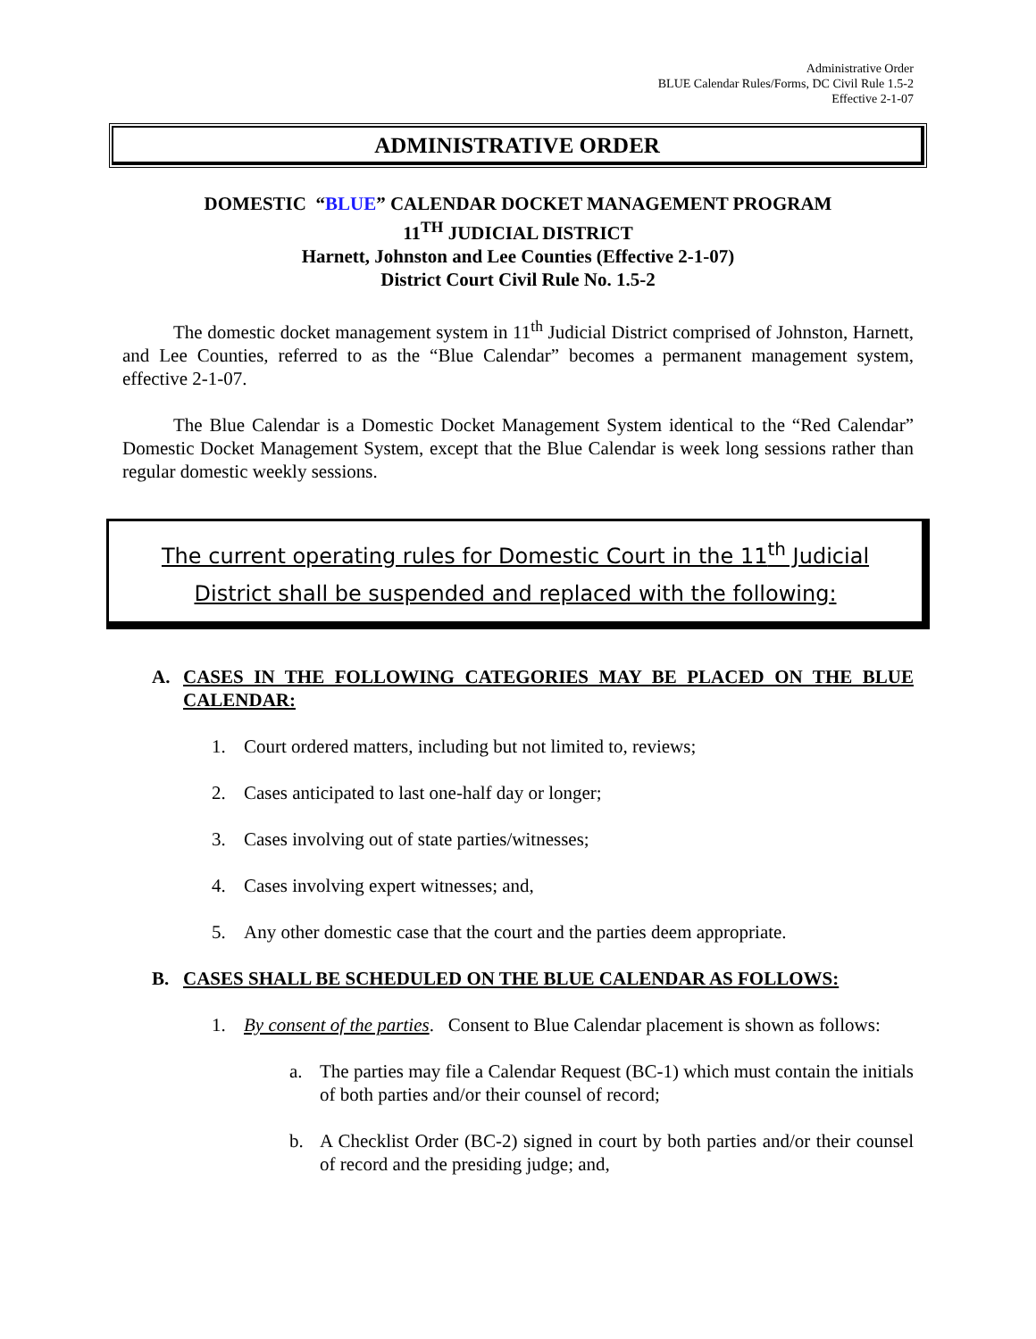Administrative Order
BLUE Calendar Rules/Forms, DC Civil Rule 1.5-2
Effective 2-1-07
ADMINISTRATIVE ORDER
DOMESTIC “BLUE” CALENDAR DOCKET MANAGEMENT PROGRAM
11<sup>TH</sup> JUDICIAL DISTRICT
Harnett, Johnston and Lee Counties (Effective 2-1-07)
District Court Civil Rule No. 1.5-2
The domestic docket management system in 11<sup>th</sup> Judicial District comprised of Johnston, Harnett, and Lee Counties, referred to as the “Blue Calendar” becomes a permanent management system, effective 2-1-07.
The Blue Calendar is a Domestic Docket Management System identical to the “Red Calendar” Domestic Docket Management System, except that the Blue Calendar is week long sessions rather than regular domestic weekly sessions.
The current operating rules for Domestic Court in the 11<sup>th</sup> Judicial District shall be suspended and replaced with the following:
A. CASES IN THE FOLLOWING CATEGORIES MAY BE PLACED ON THE BLUE CALENDAR:
1. Court ordered matters, including but not limited to, reviews;
2. Cases anticipated to last one-half day or longer;
3. Cases involving out of state parties/witnesses;
4. Cases involving expert witnesses; and,
5. Any other domestic case that the court and the parties deem appropriate.
B. CASES SHALL BE SCHEDULED ON THE BLUE CALENDAR AS FOLLOWS:
1. By consent of the parties. Consent to Blue Calendar placement is shown as follows:
a. The parties may file a Calendar Request (BC-1) which must contain the initials of both parties and/or their counsel of record;
b. A Checklist Order (BC-2) signed in court by both parties and/or their counsel of record and the presiding judge; and,